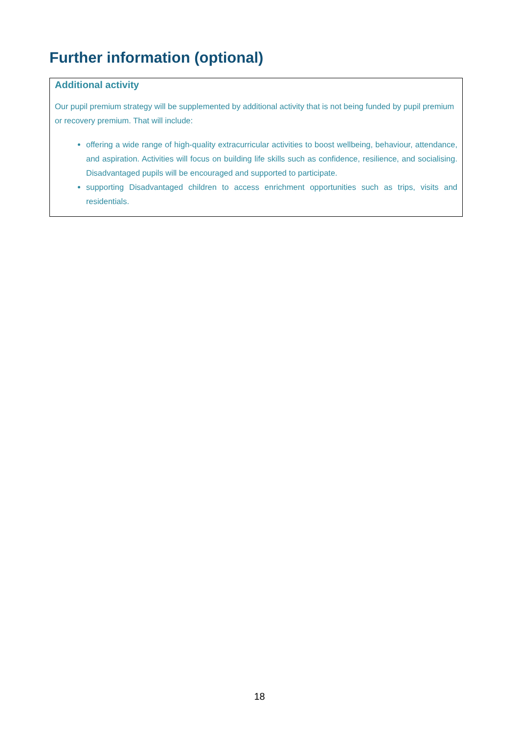Further information (optional)
Additional activity
Our pupil premium strategy will be supplemented by additional activity that is not being funded by pupil premium or recovery premium. That will include:
offering a wide range of high-quality extracurricular activities to boost wellbeing, behaviour, attendance, and aspiration. Activities will focus on building life skills such as confidence, resilience, and socialising. Disadvantaged pupils will be encouraged and supported to participate.
supporting Disadvantaged children to access enrichment opportunities such as trips, visits and residentials.
18